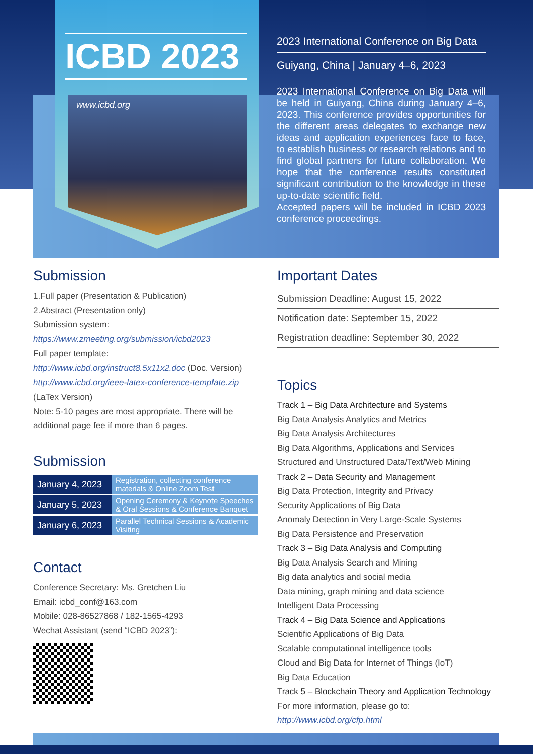ICBD 2023
www.icbd.org
2023 International Conference on Big Data
Guiyang, China | January 4–6, 2023
2023 International Conference on Big Data will be held in Guiyang, China during January 4–6, 2023. This conference provides opportunities for the different areas delegates to exchange new ideas and application experiences face to face, to establish business or research relations and to find global partners for future collaboration. We hope that the conference results constituted significant contribution to the knowledge in these up-to-date scientific field.
Accepted papers will be included in ICBD 2023 conference proceedings.
Submission
1.Full paper (Presentation & Publication)
2.Abstract (Presentation only)
Submission system:
https://www.zmeeting.org/submission/icbd2023
Full paper template:
http://www.icbd.org/instruct8.5x11x2.doc (Doc. Version)
http://www.icbd.org/ieee-latex-conference-template.zip
(LaTex Version)
Note: 5-10 pages are most appropriate. There will be additional page fee if more than 6 pages.
Submission
| January 4, 2023 | Registration, collecting conference materials & Online Zoom Test |
| January 5, 2023 | Opening Ceremony & Keynote Speeches & Oral Sessions & Conference Banquet |
| January 6, 2023 | Parallel Technical Sessions & Academic Visiting |
Contact
Conference Secretary: Ms. Gretchen Liu
Email: icbd_conf@163.com
Mobile: 028-86527868 / 182-1565-4293
Wechat Assistant (send “ICBD 2023”):
Important Dates
Submission Deadline: August 15, 2022
Notification date: September 15, 2022
Registration deadline: September 30, 2022
Topics
Track 1 – Big Data Architecture and Systems
Big Data Analysis Analytics and Metrics
Big Data Analysis Architectures
Big Data Algorithms, Applications and Services
Structured and Unstructured Data/Text/Web Mining
Track 2 – Data Security and Management
Big Data Protection, Integrity and Privacy
Security Applications of Big Data
Anomaly Detection in Very Large-Scale Systems
Big Data Persistence and Preservation
Track 3 – Big Data Analysis and Computing
Big Data Analysis Search and Mining
Big data analytics and social media
Data mining, graph mining and data science
Intelligent Data Processing
Track 4 – Big Data Science and Applications
Scientific Applications of Big Data
Scalable computational intelligence tools
Cloud and Big Data for Internet of Things (IoT)
Big Data Education
Track 5 – Blockchain Theory and Application Technology
For more information, please go to:
http://www.icbd.org/cfp.html